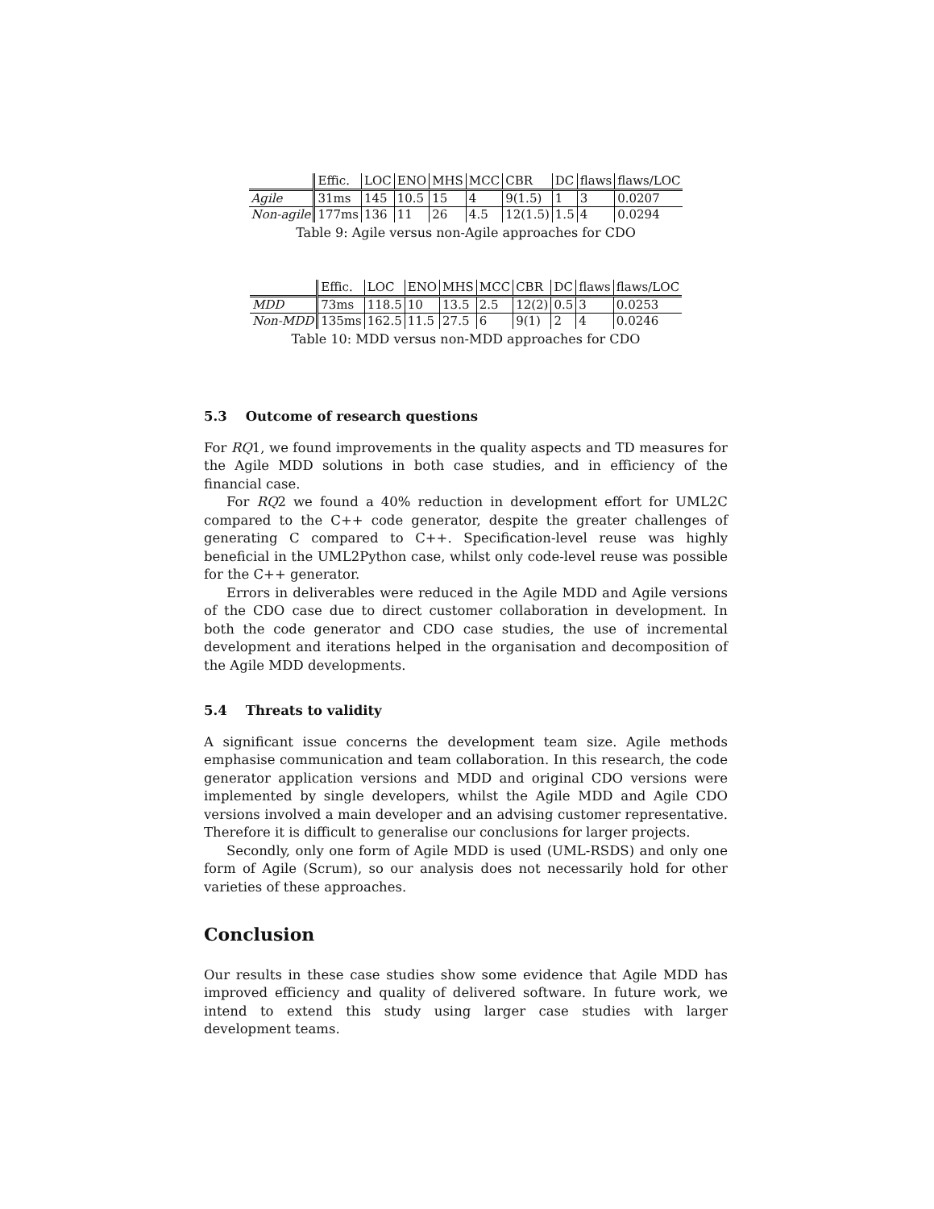| | Effic. | LOC | ENO | MHS | MCC | CBR | DC | flaws | flaws/LOC |
| --- | --- | --- | --- | --- | --- | --- | --- | --- | --- |
| Agile | 31ms | 145 | 10.5 | 15 | 4 | 9(1.5) | 1 | 3 | 0.0207 |
| Non-agile | 177ms | 136 | 11 | 26 | 4.5 | 12(1.5) | 1.5 | 4 | 0.0294 |
Table 9: Agile versus non-Agile approaches for CDO
| | Effic. | LOC | ENO | MHS | MCC | CBR | DC | flaws | flaws/LOC |
| --- | --- | --- | --- | --- | --- | --- | --- | --- | --- |
| MDD | 73ms | 118.5 | 10 | 13.5 | 2.5 | 12(2) | 0.5 | 3 | 0.0253 |
| Non-MDD | 135ms | 162.5 | 11.5 | 27.5 | 6 | 9(1) | 2 | 4 | 0.0246 |
Table 10: MDD versus non-MDD approaches for CDO
5.3 Outcome of research questions
For RQ1, we found improvements in the quality aspects and TD measures for the Agile MDD solutions in both case studies, and in efficiency of the financial case.
For RQ2 we found a 40% reduction in development effort for UML2C compared to the C++ code generator, despite the greater challenges of generating C compared to C++. Specification-level reuse was highly beneficial in the UML2Python case, whilst only code-level reuse was possible for the C++ generator.
Errors in deliverables were reduced in the Agile MDD and Agile versions of the CDO case due to direct customer collaboration in development. In both the code generator and CDO case studies, the use of incremental development and iterations helped in the organisation and decomposition of the Agile MDD developments.
5.4 Threats to validity
A significant issue concerns the development team size. Agile methods emphasise communication and team collaboration. In this research, the code generator application versions and MDD and original CDO versions were implemented by single developers, whilst the Agile MDD and Agile CDO versions involved a main developer and an advising customer representative. Therefore it is difficult to generalise our conclusions for larger projects.
Secondly, only one form of Agile MDD is used (UML-RSDS) and only one form of Agile (Scrum), so our analysis does not necessarily hold for other varieties of these approaches.
Conclusion
Our results in these case studies show some evidence that Agile MDD has improved efficiency and quality of delivered software. In future work, we intend to extend this study using larger case studies with larger development teams.